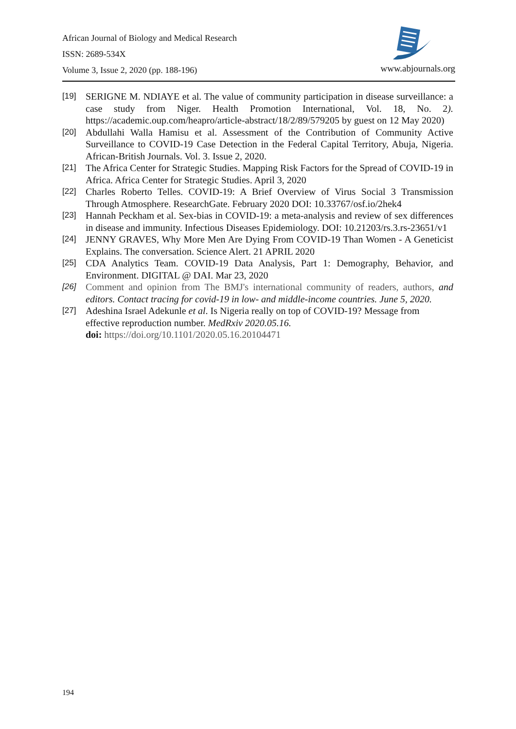African Journal of Biology and Medical Research
ISSN: 2689-534X
Volume 3, Issue 2, 2020 (pp. 188-196)
www.abjournals.org
[19] SERIGNE M. NDIAYE et al. The value of community participation in disease surveillance: a case study from Niger. Health Promotion International, Vol. 18, No. 2). https://academic.oup.com/heapro/article-abstract/18/2/89/579205 by guest on 12 May 2020)
[20] Abdullahi Walla Hamisu et al. Assessment of the Contribution of Community Active Surveillance to COVID-19 Case Detection in the Federal Capital Territory, Abuja, Nigeria. African-British Journals. Vol. 3. Issue 2, 2020.
[21] The Africa Center for Strategic Studies. Mapping Risk Factors for the Spread of COVID-19 in Africa. Africa Center for Strategic Studies. April 3, 2020
[22] Charles Roberto Telles. COVID-19: A Brief Overview of Virus Social 3 Transmission Through Atmosphere. ResearchGate. February 2020 DOI: 10.33767/osf.io/2hek4
[23] Hannah Peckham et al. Sex-bias in COVID-19: a meta-analysis and review of sex differences in disease and immunity. Infectious Diseases Epidemiology. DOI: 10.21203/rs.3.rs-23651/v1
[24] JENNY GRAVES, Why More Men Are Dying From COVID-19 Than Women - A Geneticist Explains. The conversation. Science Alert. 21 APRIL 2020
[25] CDA Analytics Team. COVID-19 Data Analysis, Part 1: Demography, Behavior, and Environment. DIGITAL @ DAI. Mar 23, 2020
[26] Comment and opinion from The BMJ's international community of readers, authors, and editors. Contact tracing for covid-19 in low- and middle-income countries. June 5, 2020.
[27] Adeshina Israel Adekunle et al. Is Nigeria really on top of COVID-19? Message from effective reproduction number. MedRxiv 2020.05.16.
doi: https://doi.org/10.1101/2020.05.16.20104471
194